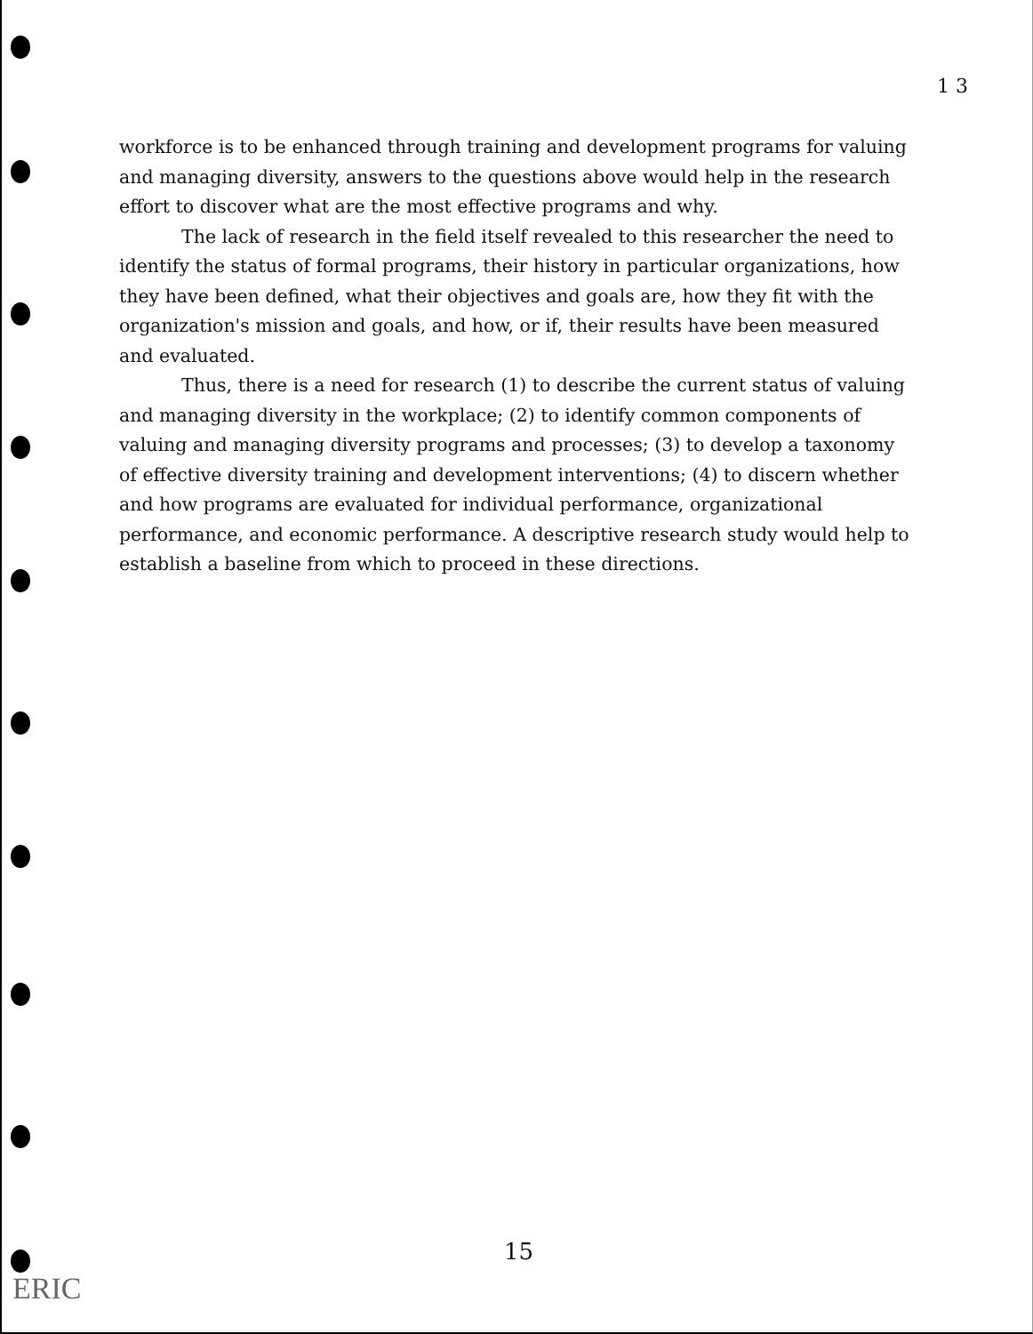1 3
workforce is to be enhanced through training and development programs for valuing and managing diversity, answers to the questions above would help in the research effort to discover what are the most effective programs and why.
The lack of research in the field itself revealed to this researcher the need to identify the status of formal programs, their history in particular organizations, how they have been defined, what their objectives and goals are, how they fit with the organization's mission and goals, and how, or if, their results have been measured and evaluated.
Thus, there is a need for research (1) to describe the current status of valuing and managing diversity in the workplace; (2) to identify common components of valuing and managing diversity programs and processes; (3) to develop a taxonomy of effective diversity training and development interventions; (4) to discern whether and how programs are evaluated for individual performance, organizational performance, and economic performance. A descriptive research study would help to establish a baseline from which to proceed in these directions.
15
ERIC